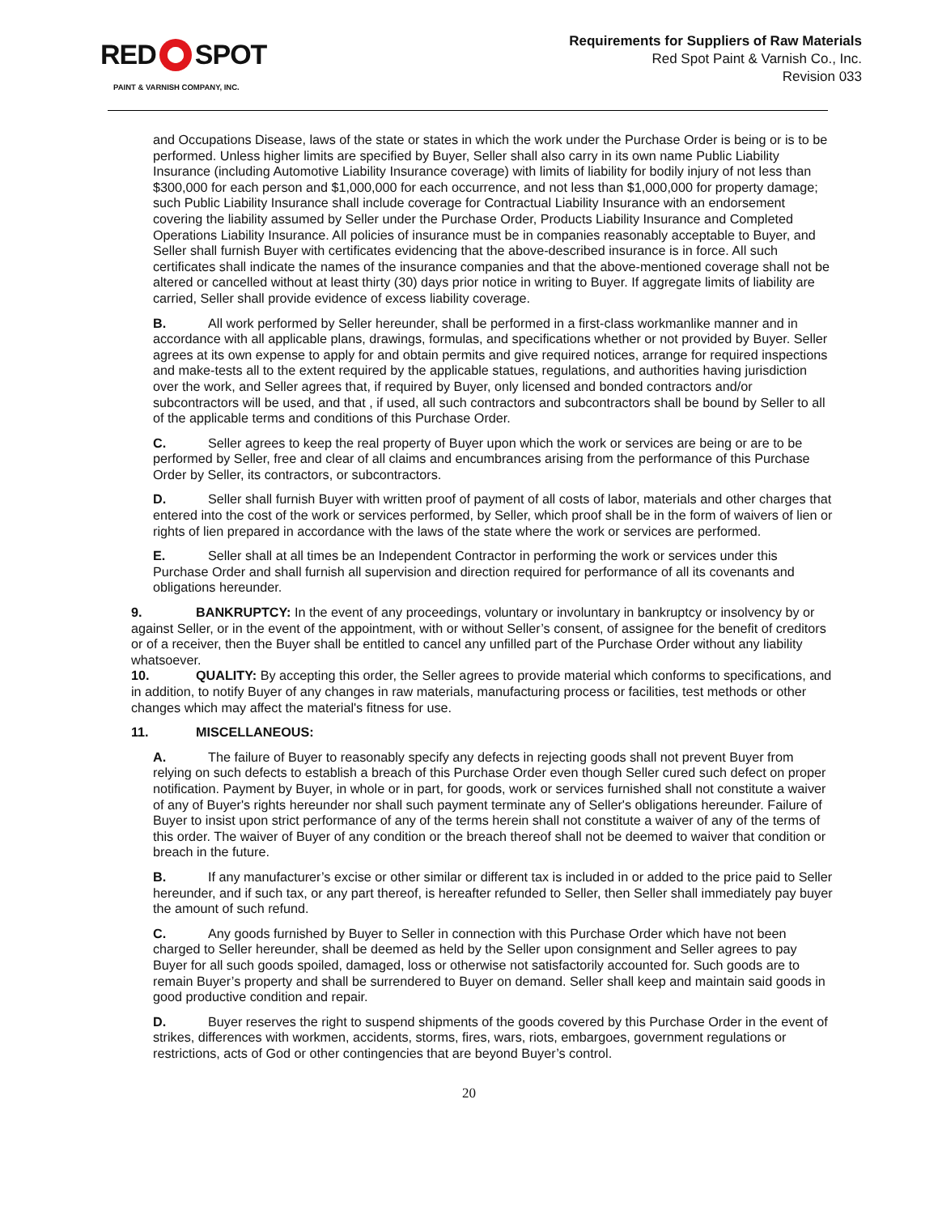RED SPOT
PAINT & VARNISH COMPANY, INC.
Requirements for Suppliers of Raw Materials
Red Spot Paint & Varnish Co., Inc.
Revision 033
and Occupations Disease, laws of the state or states in which the work under the Purchase Order is being or is to be performed. Unless higher limits are specified by Buyer, Seller shall also carry in its own name Public Liability Insurance (including Automotive Liability Insurance coverage) with limits of liability for bodily injury of not less than $300,000 for each person and $1,000,000 for each occurrence, and not less than $1,000,000 for property damage; such Public Liability Insurance shall include coverage for Contractual Liability Insurance with an endorsement covering the liability assumed by Seller under the Purchase Order, Products Liability Insurance and Completed Operations Liability Insurance. All policies of insurance must be in companies reasonably acceptable to Buyer, and Seller shall furnish Buyer with certificates evidencing that the above-described insurance is in force. All such certificates shall indicate the names of the insurance companies and that the above-mentioned coverage shall not be altered or cancelled without at least thirty (30) days prior notice in writing to Buyer. If aggregate limits of liability are carried, Seller shall provide evidence of excess liability coverage.
B. All work performed by Seller hereunder, shall be performed in a first-class workmanlike manner and in accordance with all applicable plans, drawings, formulas, and specifications whether or not provided by Buyer. Seller agrees at its own expense to apply for and obtain permits and give required notices, arrange for required inspections and make-tests all to the extent required by the applicable statues, regulations, and authorities having jurisdiction over the work, and Seller agrees that, if required by Buyer, only licensed and bonded contractors and/or subcontractors will be used, and that , if used, all such contractors and subcontractors shall be bound by Seller to all of the applicable terms and conditions of this Purchase Order.
C. Seller agrees to keep the real property of Buyer upon which the work or services are being or are to be performed by Seller, free and clear of all claims and encumbrances arising from the performance of this Purchase Order by Seller, its contractors, or subcontractors.
D. Seller shall furnish Buyer with written proof of payment of all costs of labor, materials and other charges that entered into the cost of the work or services performed, by Seller, which proof shall be in the form of waivers of lien or rights of lien prepared in accordance with the laws of the state where the work or services are performed.
E. Seller shall at all times be an Independent Contractor in performing the work or services under this Purchase Order and shall furnish all supervision and direction required for performance of all its covenants and obligations hereunder.
9. BANKRUPTCY: In the event of any proceedings, voluntary or involuntary in bankruptcy or insolvency by or against Seller, or in the event of the appointment, with or without Seller’s consent, of assignee for the benefit of creditors or of a receiver, then the Buyer shall be entitled to cancel any unfilled part of the Purchase Order without any liability whatsoever.
10. QUALITY: By accepting this order, the Seller agrees to provide material which conforms to specifications, and in addition, to notify Buyer of any changes in raw materials, manufacturing process or facilities, test methods or other changes which may affect the material's fitness for use.
11. MISCELLANEOUS:
A. The failure of Buyer to reasonably specify any defects in rejecting goods shall not prevent Buyer from relying on such defects to establish a breach of this Purchase Order even though Seller cured such defect on proper notification. Payment by Buyer, in whole or in part, for goods, work or services furnished shall not constitute a waiver of any of Buyer's rights hereunder nor shall such payment terminate any of Seller's obligations hereunder. Failure of Buyer to insist upon strict performance of any of the terms herein shall not constitute a waiver of any of the terms of this order. The waiver of Buyer of any condition or the breach thereof shall not be deemed to waiver that condition or breach in the future.
B. If any manufacturer’s excise or other similar or different tax is included in or added to the price paid to Seller hereunder, and if such tax, or any part thereof, is hereafter refunded to Seller, then Seller shall immediately pay buyer the amount of such refund.
C. Any goods furnished by Buyer to Seller in connection with this Purchase Order which have not been charged to Seller hereunder, shall be deemed as held by the Seller upon consignment and Seller agrees to pay Buyer for all such goods spoiled, damaged, loss or otherwise not satisfactorily accounted for. Such goods are to remain Buyer’s property and shall be surrendered to Buyer on demand. Seller shall keep and maintain said goods in good productive condition and repair.
D. Buyer reserves the right to suspend shipments of the goods covered by this Purchase Order in the event of strikes, differences with workmen, accidents, storms, fires, wars, riots, embargoes, government regulations or restrictions, acts of God or other contingencies that are beyond Buyer’s control.
20